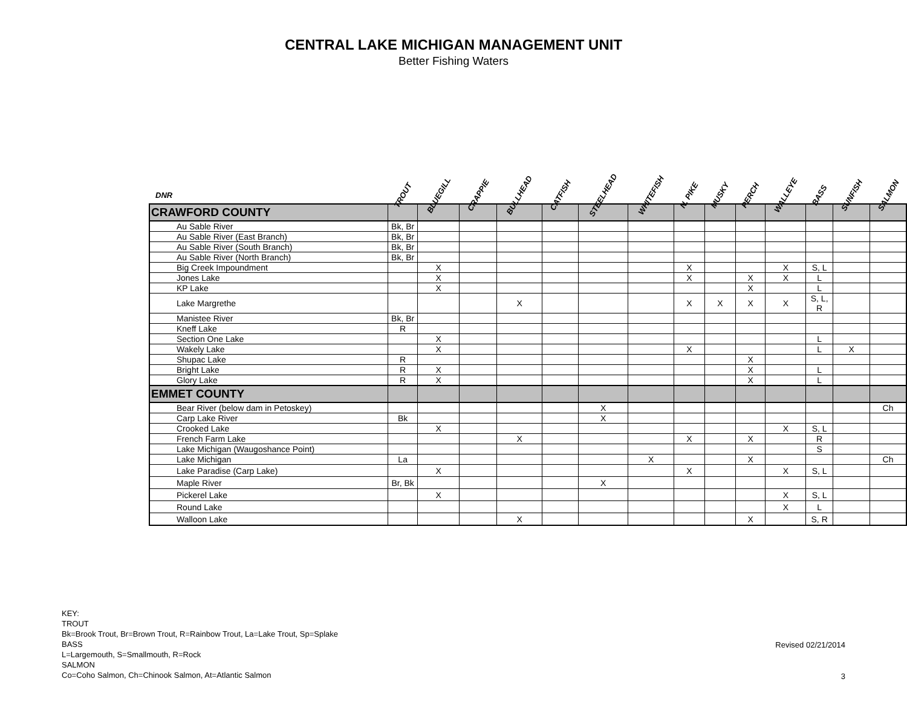CENTRAL LAKE MICHIGAN MANAGEMENT UNIT
Better Fishing Waters
| DNR | TROUT | BLUEGILL | CRAPPIE | BULLHEAD | CATFISH | STEELHEAD | WHITEFISH | N. PIKE | MUSKY | PERCH | WALLEYE | BASS | SUNFISH | SALMON |
| --- | --- | --- | --- | --- | --- | --- | --- | --- | --- | --- | --- | --- | --- | --- |
| CRAWFORD COUNTY | | | | | | | | | | | | | | |
| Au Sable River | Bk, Br | | | | | | | | | | | | | |
| Au Sable River (East Branch) | Bk, Br | | | | | | | | | | | | | |
| Au Sable River (South Branch) | Bk, Br | | | | | | | | | | | | | |
| Au Sable River (North Branch) | Bk, Br | | | | | | | | | | | | | |
| Big Creek Impoundment | | X | | | | | | X | | | X | S, L | | |
| Jones Lake | | X | | | | | | X | | X | X | L | | |
| KP Lake | | X | | | | | | | | X | | L | | |
| Lake Margrethe | | | | X | | | | X | X | X | X | S, L, R | | |
| Manistee River | Bk, Br | | | | | | | | | | | | | |
| Kneff Lake | R | | | | | | | | | | | | | |
| Section One Lake | | X | | | | | | | | | | L | | |
| Wakely Lake | | X | | | | | | X | | | | L | X | |
| Shupac Lake | R | | | | | | | | | X | | | | |
| Bright Lake | R | X | | | | | | | | X | | L | | |
| Glory Lake | R | X | | | | | | | | X | | L | | |
| EMMET COUNTY | | | | | | | | | | | | | | |
| Bear River (below dam in Petoskey) | | | | | | X | | | | | | | | Ch |
| Carp Lake River | Bk | | | | | X | | | | | | | | |
| Crooked Lake | | X | | | | | | | | | X | S, L | | |
| French Farm Lake | | | | X | | | | X | | X | | R | | |
| Lake Michigan (Waugoshance Point) | | | | | | | | | | | | S | | |
| Lake Michigan | La | | | | | | X | | | X | | | | Ch |
| Lake Paradise (Carp Lake) | | X | | | | | | X | | | X | S, L | | |
| Maple River | Br, Bk | | | | | X | | | | | | | | |
| Pickerel Lake | | X | | | | | | | | | X | S, L | | |
| Round Lake | | | | | | | | | | | X | L | | |
| Walloon Lake | | | | X | | | | | | X | | S, R | | |
KEY:
TROUT
Bk=Brook Trout, Br=Brown Trout, R=Rainbow Trout, La=Lake Trout, Sp=Splake
BASS
L=Largemouth, S=Smallmouth, R=Rock
SALMON
Co=Coho Salmon, Ch=Chinook Salmon, At=Atlantic Salmon
Revised 02/21/2014
3